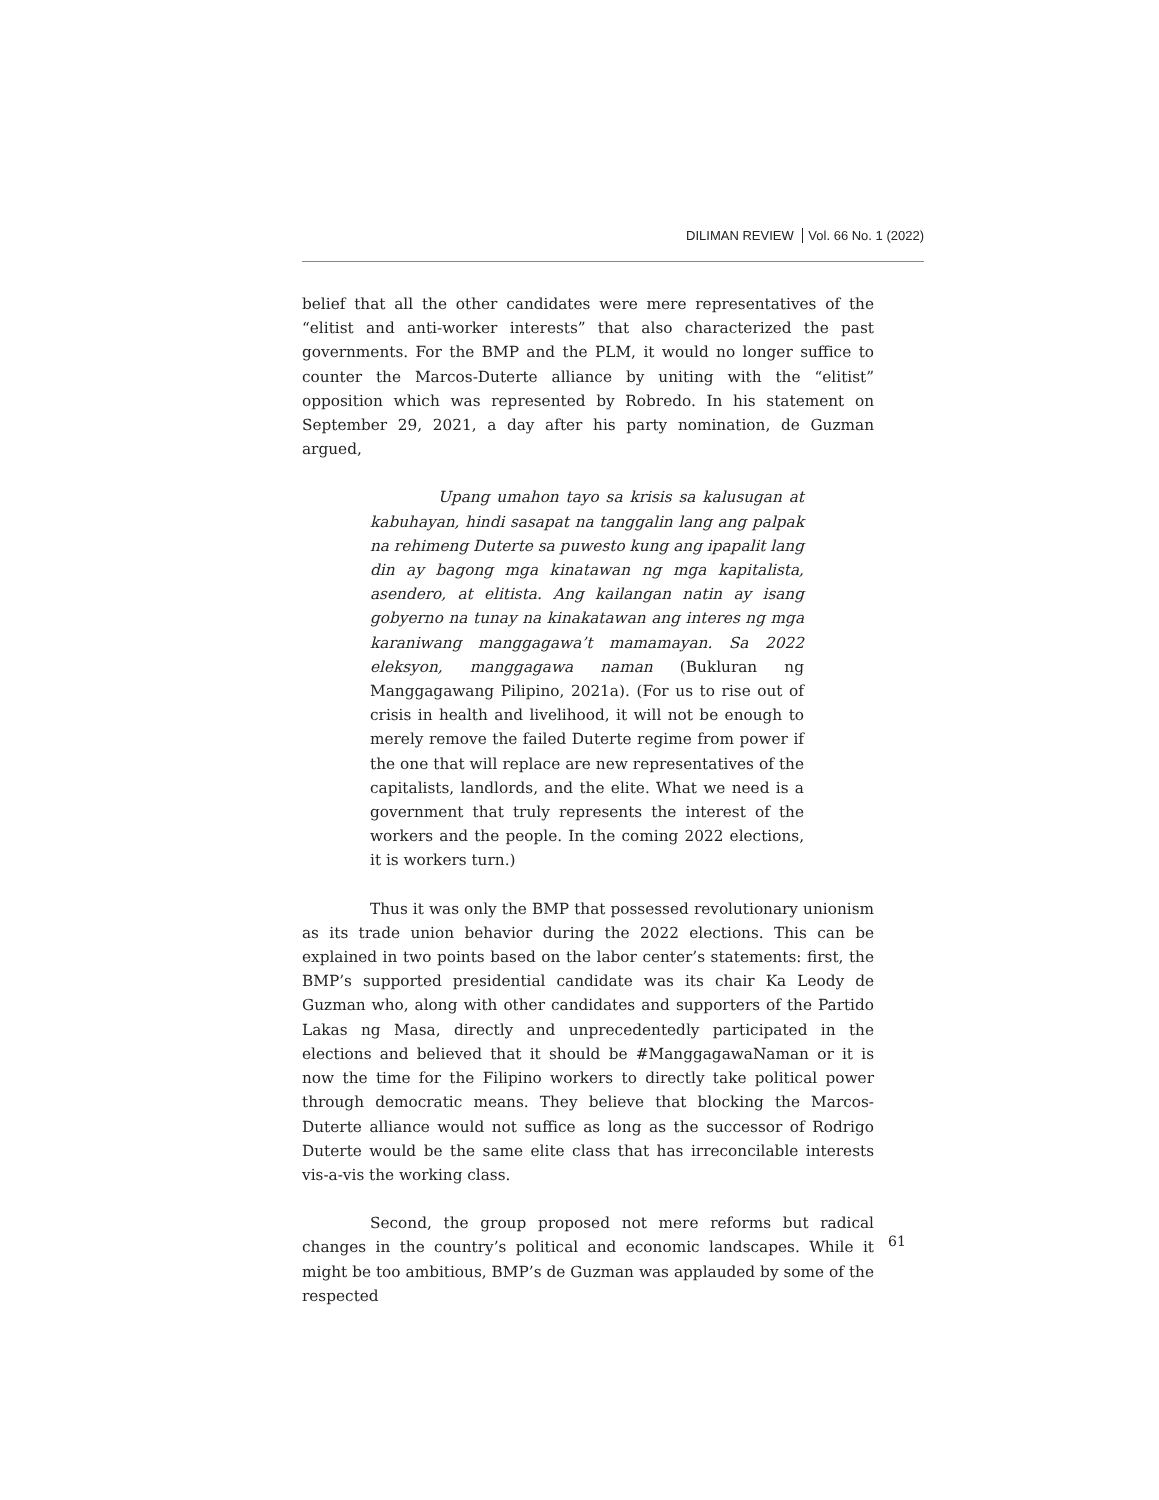DILIMAN REVIEW Vol. 66 No. 1 (2022)
belief that all the other candidates were mere representatives of the “elitist and anti-worker interests” that also characterized the past governments. For the BMP and the PLM, it would no longer suffice to counter the Marcos-Duterte alliance by uniting with the “elitist” opposition which was represented by Robredo. In his statement on September 29, 2021, a day after his party nomination, de Guzman argued,
Upang umahon tayo sa krisis sa kalusugan at kabuhayan, hindi sasapat na tanggalin lang ang palpak na rehimeng Duterte sa puwesto kung ang ipapalit lang din ay bagong mga kinatawan ng mga kapitalista, asendero, at elitista. Ang kailangan natin ay isang gobyerno na tunay na kinakatawan ang interes ng mga karaniwang manggagawa’t mamamayan. Sa 2022 eleksyon, manggagawa naman (Bukluran ng Manggagawang Pilipino, 2021a). (For us to rise out of crisis in health and livelihood, it will not be enough to merely remove the failed Duterte regime from power if the one that will replace are new representatives of the capitalists, landlords, and the elite. What we need is a government that truly represents the interest of the workers and the people. In the coming 2022 elections, it is workers turn.)
Thus it was only the BMP that possessed revolutionary unionism as its trade union behavior during the 2022 elections. This can be explained in two points based on the labor center’s statements: first, the BMP’s supported presidential candidate was its chair Ka Leody de Guzman who, along with other candidates and supporters of the Partido Lakas ng Masa, directly and unprecedentedly participated in the elections and believed that it should be #ManggagawaNaman or it is now the time for the Filipino workers to directly take political power through democratic means. They believe that blocking the Marcos-Duterte alliance would not suffice as long as the successor of Rodrigo Duterte would be the same elite class that has irreconcilable interests vis-a-vis the working class.
Second, the group proposed not mere reforms but radical changes in the country’s political and economic landscapes. While it might be too ambitious, BMP’s de Guzman was applauded by some of the respected
61